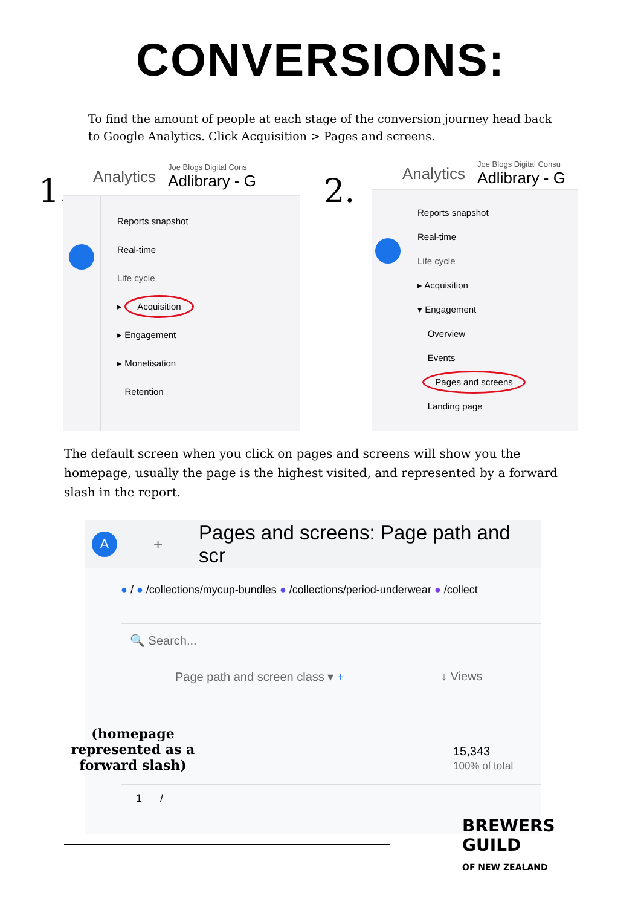CONVERSIONS:
To find the amount of people at each stage of the conversion journey head back to Google Analytics. Click Acquisition > Pages and screens.
1.
Analytics
Joe Blogs Digital Cons
Adlibrary - G
Reports snapshot
Real-time
Life cycle
▸ Acquisition
▸ Engagement
▸ Monetisation
Retention
2.
Analytics
Joe Blogs Digital Consu
Adlibrary - G
Reports snapshot
Real-time
Life cycle
▸ Acquisition
▾ Engagement
Overview
Events
Pages and screens
Landing page
The default screen when you click on pages and screens will show you the homepage, usually the page is the highest visited, and represented by a forward slash in the report.
A + Pages and screens: Page path and scr
● / ● /collections/mycup-bundles ● /collections/period-underwear ● /collect
🔍 Search...
Page path and screen class ▾ + ↓ Views
15,343
100% of total
1 /
(homepage represented as a forward slash)
BREWERS
GUILD
OF NEW ZEALAND